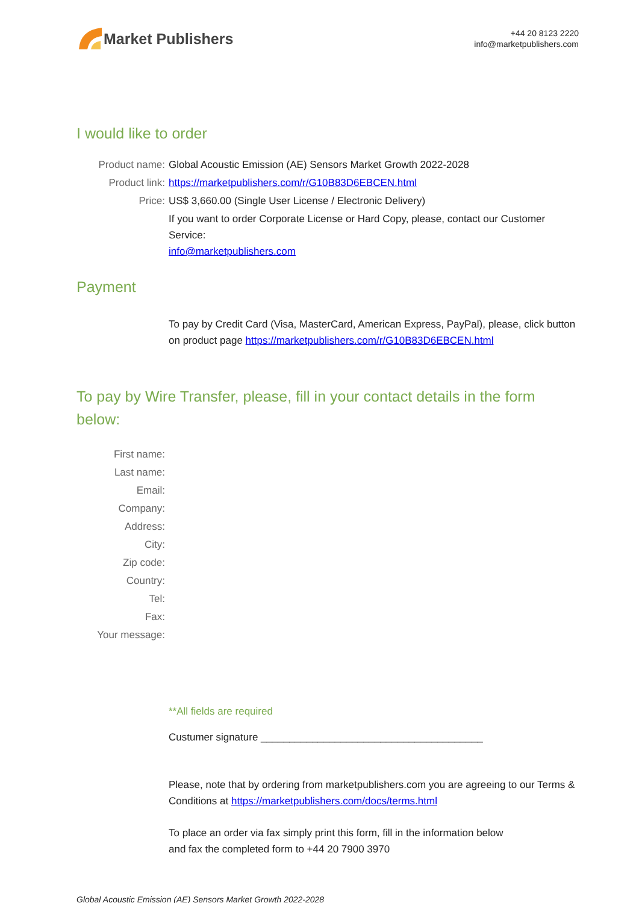Market Publishers
+44 20 8123 2220
info@marketpublishers.com
I would like to order
Product name: Global Acoustic Emission (AE) Sensors Market Growth 2022-2028
Product link: https://marketpublishers.com/r/G10B83D6EBCEN.html
Price: US$ 3,660.00 (Single User License / Electronic Delivery)
If you want to order Corporate License or Hard Copy, please, contact our Customer Service:
info@marketpublishers.com
Payment
To pay by Credit Card (Visa, MasterCard, American Express, PayPal), please, click button on product page https://marketpublishers.com/r/G10B83D6EBCEN.html
To pay by Wire Transfer, please, fill in your contact details in the form below:
First name:
Last name:
Email:
Company:
Address:
City:
Zip code:
Country:
Tel:
Fax:
Your message:
**All fields are required
Custumer signature _______________________________________
Please, note that by ordering from marketpublishers.com you are agreeing to our Terms & Conditions at https://marketpublishers.com/docs/terms.html
To place an order via fax simply print this form, fill in the information below
and fax the completed form to +44 20 7900 3970
Global Acoustic Emission (AE) Sensors Market Growth 2022-2028